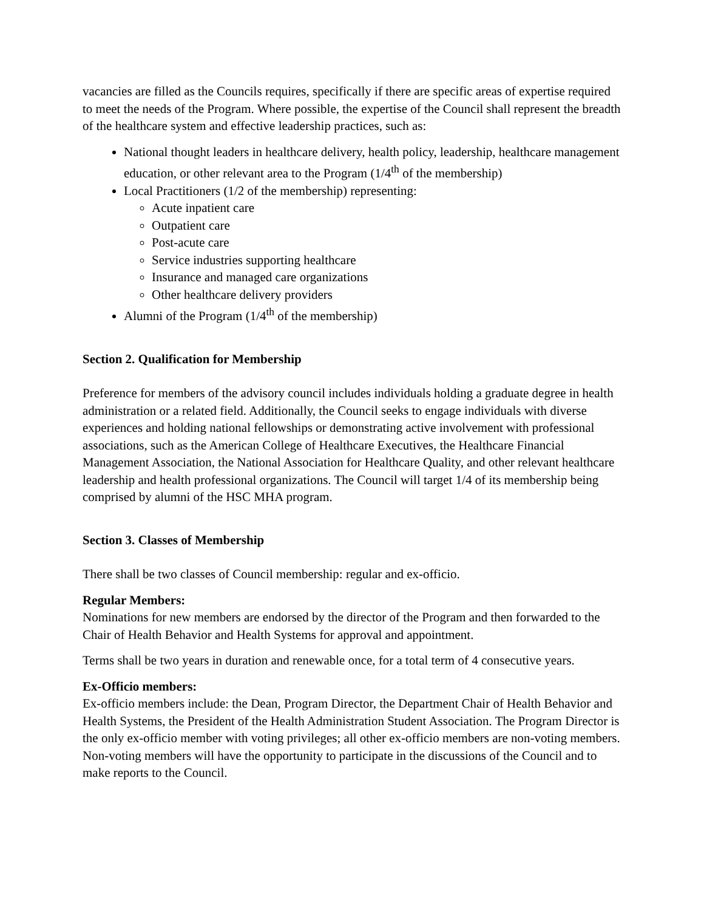vacancies are filled as the Councils requires, specifically if there are specific areas of expertise required to meet the needs of the Program. Where possible, the expertise of the Council shall represent the breadth of the healthcare system and effective leadership practices, such as:
National thought leaders in healthcare delivery, health policy, leadership, healthcare management education, or other relevant area to the Program (1/4<sup>th</sup> of the membership)
Local Practitioners (1/2 of the membership) representing:
Acute inpatient care
Outpatient care
Post-acute care
Service industries supporting healthcare
Insurance and managed care organizations
Other healthcare delivery providers
Alumni of the Program (1/4<sup>th</sup> of the membership)
Section 2. Qualification for Membership
Preference for members of the advisory council includes individuals holding a graduate degree in health administration or a related field. Additionally, the Council seeks to engage individuals with diverse experiences and holding national fellowships or demonstrating active involvement with professional associations, such as the American College of Healthcare Executives, the Healthcare Financial Management Association, the National Association for Healthcare Quality, and other relevant healthcare leadership and health professional organizations. The Council will target 1/4 of its membership being comprised by alumni of the HSC MHA program.
Section 3. Classes of Membership
There shall be two classes of Council membership: regular and ex-officio.
Regular Members:
Nominations for new members are endorsed by the director of the Program and then forwarded to the Chair of Health Behavior and Health Systems for approval and appointment.
Terms shall be two years in duration and renewable once, for a total term of 4 consecutive years.
Ex-Officio members:
Ex-officio members include: the Dean, Program Director, the Department Chair of Health Behavior and Health Systems, the President of the Health Administration Student Association. The Program Director is the only ex-officio member with voting privileges; all other ex-officio members are non-voting members. Non-voting members will have the opportunity to participate in the discussions of the Council and to make reports to the Council.